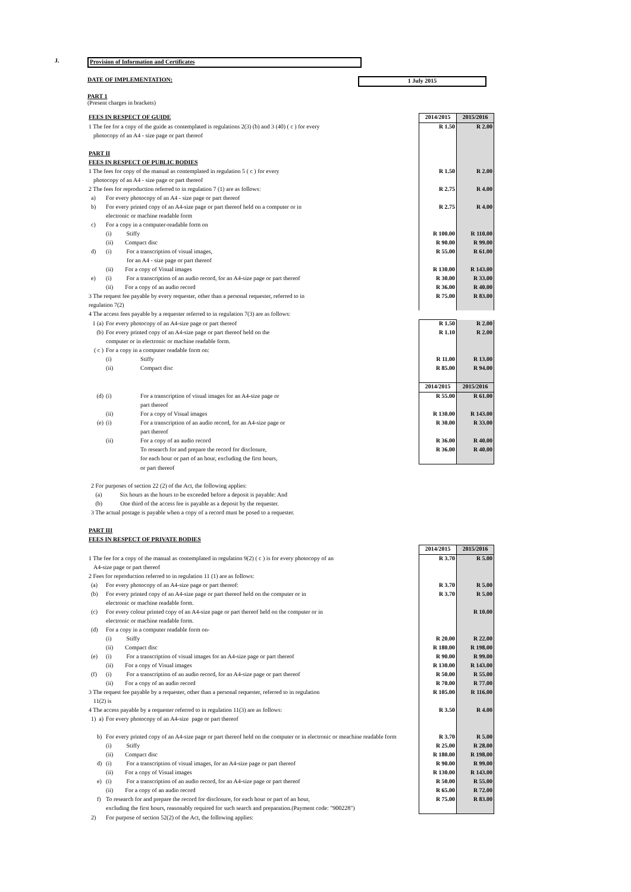J. Provision of Information and Certificates
DATE OF IMPLEMENTATION: 1 July 2015
PART 1
(Present charges in brackets)
| FEES IN RESPECT OF GUIDE | | | | 2014/2015 | 2015/2016 |
| 1 The fee for a copy of the guide as contemplated is regulations 2(3) (b) and 3 (40) ( c ) for every | | | | R 1.50 | R 2.00 |
| photocopy of an A4 - size page or part thereof | | | | | |
| PART II | | | | | |
| FEES IN RESPECT OF PUBLIC BODIES | | | | | |
| 1 The fees for copy of the manual as contemplated in regulation 5 ( c ) for every | | | | R 1.50 | R 2.00 |
| photocopy of an A4 - size page or part thereof | | | | | |
| 2 The fees for reproduction referred to in regulation 7 (1) are as follows: | | | | R 2.75 | R 4.00 |
| | a) | For every photocopy of an A4 - size page or part thereof | | | |
| | b) | For every printed copy of an A4-size page or part thereof held on a computer or in | | R 2.75 | R 4.00 |
| | | electronic or machine readable form | | | |
| | c) | For a copy in a computer-readable form on | | | |
| | | (i) Stiffy | | R 100.00 | R 110.00 |
| | | (ii) Compact disc | | R 90.00 | R 99.00 |
| | d) | (i) For a transcription of visual images, | | R 55.00 | R 61.00 |
| | | for an A4 - size page or part thereof | | | |
| | | (ii) For a copy of Visual images | | R 130.00 | R 143.00 |
| | e) | (i) For a transcription of an audio record, for an A4-size page or part thereof | | R 30.00 | R 33.00 |
| | | (ii) For a copy of an audio record | | R 36.00 | R 40.00 |
| 3 The request fee payable by every requester, other than a personal requester, referred to in | | | | R 75.00 | R 83.00 |
| regulation 7(2) | | | | | |
| 4 The access fees payable by a requester referred to in regulation 7(3) are as follows: | | | | | |
| | 1 (a) | For every photocopy of an A4-size page or part thereof | | R 1.50 | R 2.00 |
| | (b) | For every printed copy of an A4-size page or part thereof held on the | | R 1.10 | R 2.00 |
| | | computer or in electronic or machine readable form. | | | |
| | ( c ) | For a copy in a computer readable form on: | | | |
| | | (i) | Stiffy | R 11.00 | R 13.00 |
| | | (ii) | Compact disc | R 85.00 | R 94.00 |
| | | | | 2014/2015 | 2015/2016 |
| | (d) | (i) | For a transcription of visual images for an A4-size page or | R 55.00 | R 61.00 |
| | | | part thereof | | |
| | | (ii) | For a copy of Visual images | R 130.00 | R 143.00 |
| | (e) | (i) | For a transcription of an audio record, for an A4-size page or | R 30.00 | R 33.00 |
| | | | part thereof | | |
| | | (ii) | For a copy of an audio record | R 36.00 | R 40.00 |
| | | | To research for and prepare the record for disclosure, | R 36.00 | R 40.00 |
| | | | for each hour or part of an hour, excluding the first hours, | | |
| | | | or part thereof | | |
| | 2 For purposes of section 22 (2) of the Act, the following applies: | | | | |
| | (a) Six hours as the hours to be exceeded before a deposit is payable: And | | | | |
| | (b) One third of the access fee is payable as a deposit by the requester. | | | | |
| | 3 The actual postage is payable when a copy of a record must be posed to a requester. | | | | |
| PART III | | | | | |
| FEES IN RESPECT OF PRIVATE BODIES | | | | | |
| | | | | 2014/2015 | 2015/2016 |
| 1 The fee for a copy of the manual as contemplated in regulation 9(2) ( c ) is for every photocopy of an | | | | R 3.70 | R 5.00 |
| A4-size page or part thereof | | | | | |
| 2 Fees for reproduction referred to in regulation 11 (1) are as follows: | | | | | |
| | (a) | For every photocopy of an A4-size page or part thereof: | | R 3.70 | R 5.00 |
| | (b) | For every printed copy of an A4-size page or part thereof held on the computer or in | | R 3.70 | R 5.00 |
| | | electronic or machine readable form. | | | |
| | (c) | For every colour printed copy of an A4-size page or part thereof held on the computer or in | | | R 10.00 |
| | | electronic or machine readable form. | | | |
| | (d) | For a copy in a computer readable form on- | | | |
| | | (i) Stiffy | | R 20.00 | R 22.00 |
| | | (ii) Compact disc | | R 180.00 | R 198.00 |
| | (e) | (i) For a transcription of visual images for an A4-size page or part thereof | | R 90.00 | R 99.00 |
| | | (ii) For a copy of Visual images | | R 130.00 | R 143.00 |
| | (f) | (i) For a transcription of an audio record, for an A4-size page or part thereof | | R 50.00 | R 55.00 |
| | | (ii) For a copy of an audio record | | R 70.00 | R 77.00 |
| 3 The request fee payable by a requester, other than a personal requester, referred to in regulation | | | | R 105.00 | R 116.00 |
| 11(2) is | | | | | |
| 4 The access payable by a requester referred to in regulation 11(3) are as follows: | | | | R 3.50 | R 4.00 |
| | 1) a) | For every photocopy of an A4-size page or part thereof | | | |
| | b) | For every printed copy of an A4-size page or part thereof held on the computer or in electronic or meachine readable form | | R 3.70 | R 5.00 |
| | | (i) Stiffy | | R 25.00 | R 28.00 |
| | | (ii) Compact disc | | R 180.00 | R 198.00 |
| | d) | (i) For a transcription of visual images, for an A4-size page or part thereof | | R 90.00 | R 99.00 |
| | | (ii) For a copy of Visual images | | R 130.00 | R 143.00 |
| | e) | (i) For a transcription of an audio record, for an A4-size page or part thereof | | R 50.00 | R 55.00 |
| | | (ii) For a copy of an audio record | | R 65.00 | R 72.00 |
| | f) | To research for and prepare the record for disclosure, for each hour or part of an hour, | | R 75.00 | R 83.00 |
| | | excluding the first hours, reasonably required for such search and preparation.(Payment code: "900228") | | | |
| | 2) | For purpose of section 52(2) of the Act, the following applies: | | | |